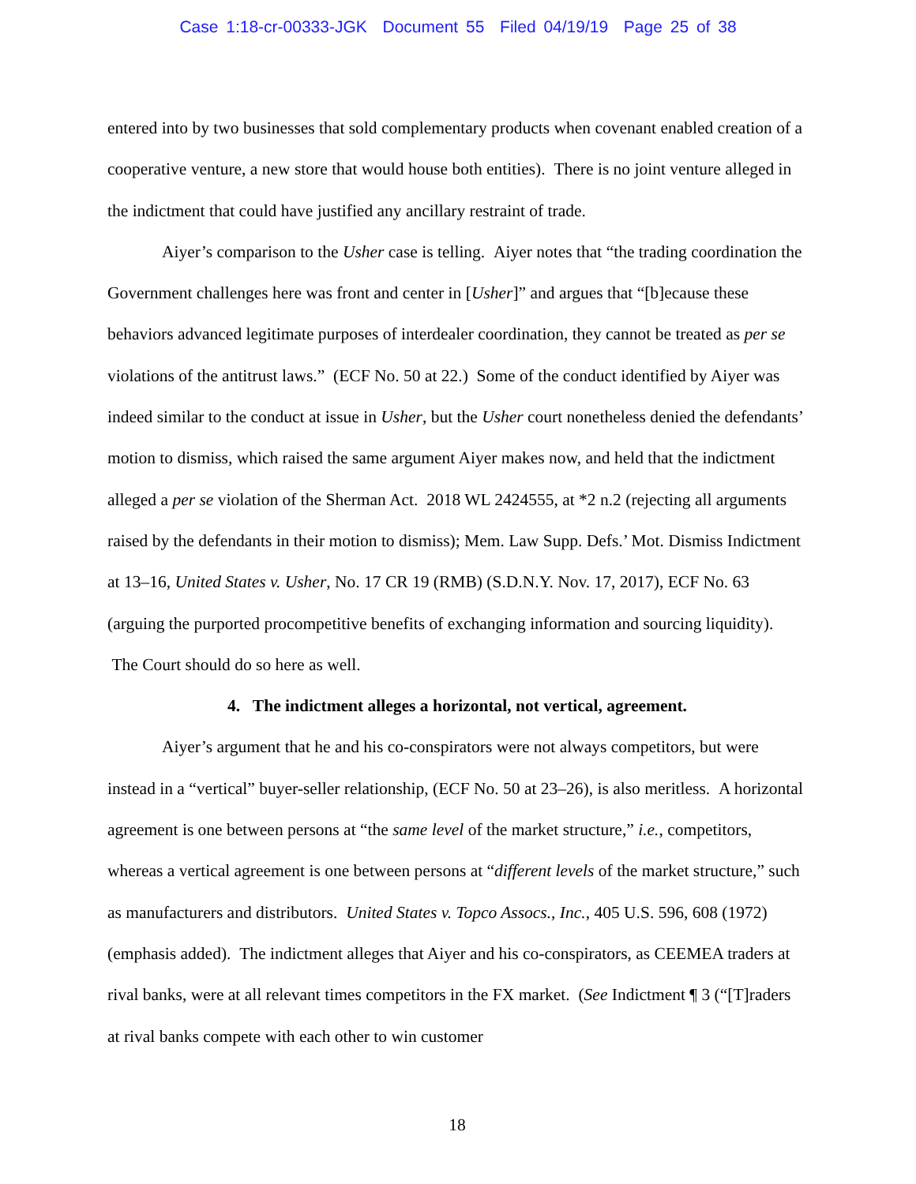Case 1:18-cr-00333-JGK Document 55 Filed 04/19/19 Page 25 of 38
entered into by two businesses that sold complementary products when covenant enabled creation of a cooperative venture, a new store that would house both entities). There is no joint venture alleged in the indictment that could have justified any ancillary restraint of trade.
Aiyer’s comparison to the Usher case is telling. Aiyer notes that “the trading coordination the Government challenges here was front and center in [Usher]” and argues that “[b]ecause these behaviors advanced legitimate purposes of interdealer coordination, they cannot be treated as per se violations of the antitrust laws.” (ECF No. 50 at 22.) Some of the conduct identified by Aiyer was indeed similar to the conduct at issue in Usher, but the Usher court nonetheless denied the defendants’ motion to dismiss, which raised the same argument Aiyer makes now, and held that the indictment alleged a per se violation of the Sherman Act. 2018 WL 2424555, at *2 n.2 (rejecting all arguments raised by the defendants in their motion to dismiss); Mem. Law Supp. Defs.’ Mot. Dismiss Indictment at 13–16, United States v. Usher, No. 17 CR 19 (RMB) (S.D.N.Y. Nov. 17, 2017), ECF No. 63 (arguing the purported procompetitive benefits of exchanging information and sourcing liquidity). The Court should do so here as well.
4. The indictment alleges a horizontal, not vertical, agreement.
Aiyer’s argument that he and his co-conspirators were not always competitors, but were instead in a “vertical” buyer-seller relationship, (ECF No. 50 at 23–26), is also meritless. A horizontal agreement is one between persons at “the same level of the market structure,” i.e., competitors, whereas a vertical agreement is one between persons at “different levels of the market structure,” such as manufacturers and distributors. United States v. Topco Assocs., Inc., 405 U.S. 596, 608 (1972) (emphasis added). The indictment alleges that Aiyer and his co-conspirators, as CEEMEA traders at rival banks, were at all relevant times competitors in the FX market. (See Indictment ¶ 3 (“[T]raders at rival banks compete with each other to win customer
18